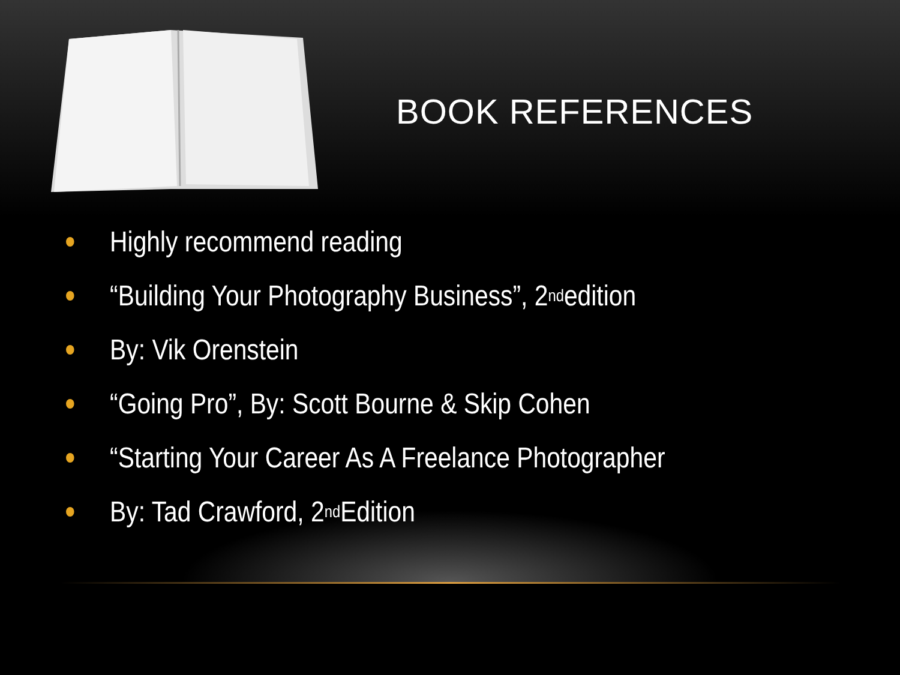BOOK REFERENCES
Highly recommend reading
“Building Your Photography Business”, 2<sup>nd</sup> edition
By: Vik Orenstein
“Going Pro”, By: Scott Bourne & Skip Cohen
“Starting Your Career As A Freelance Photographer
By: Tad Crawford, 2<sup>nd</sup> Edition